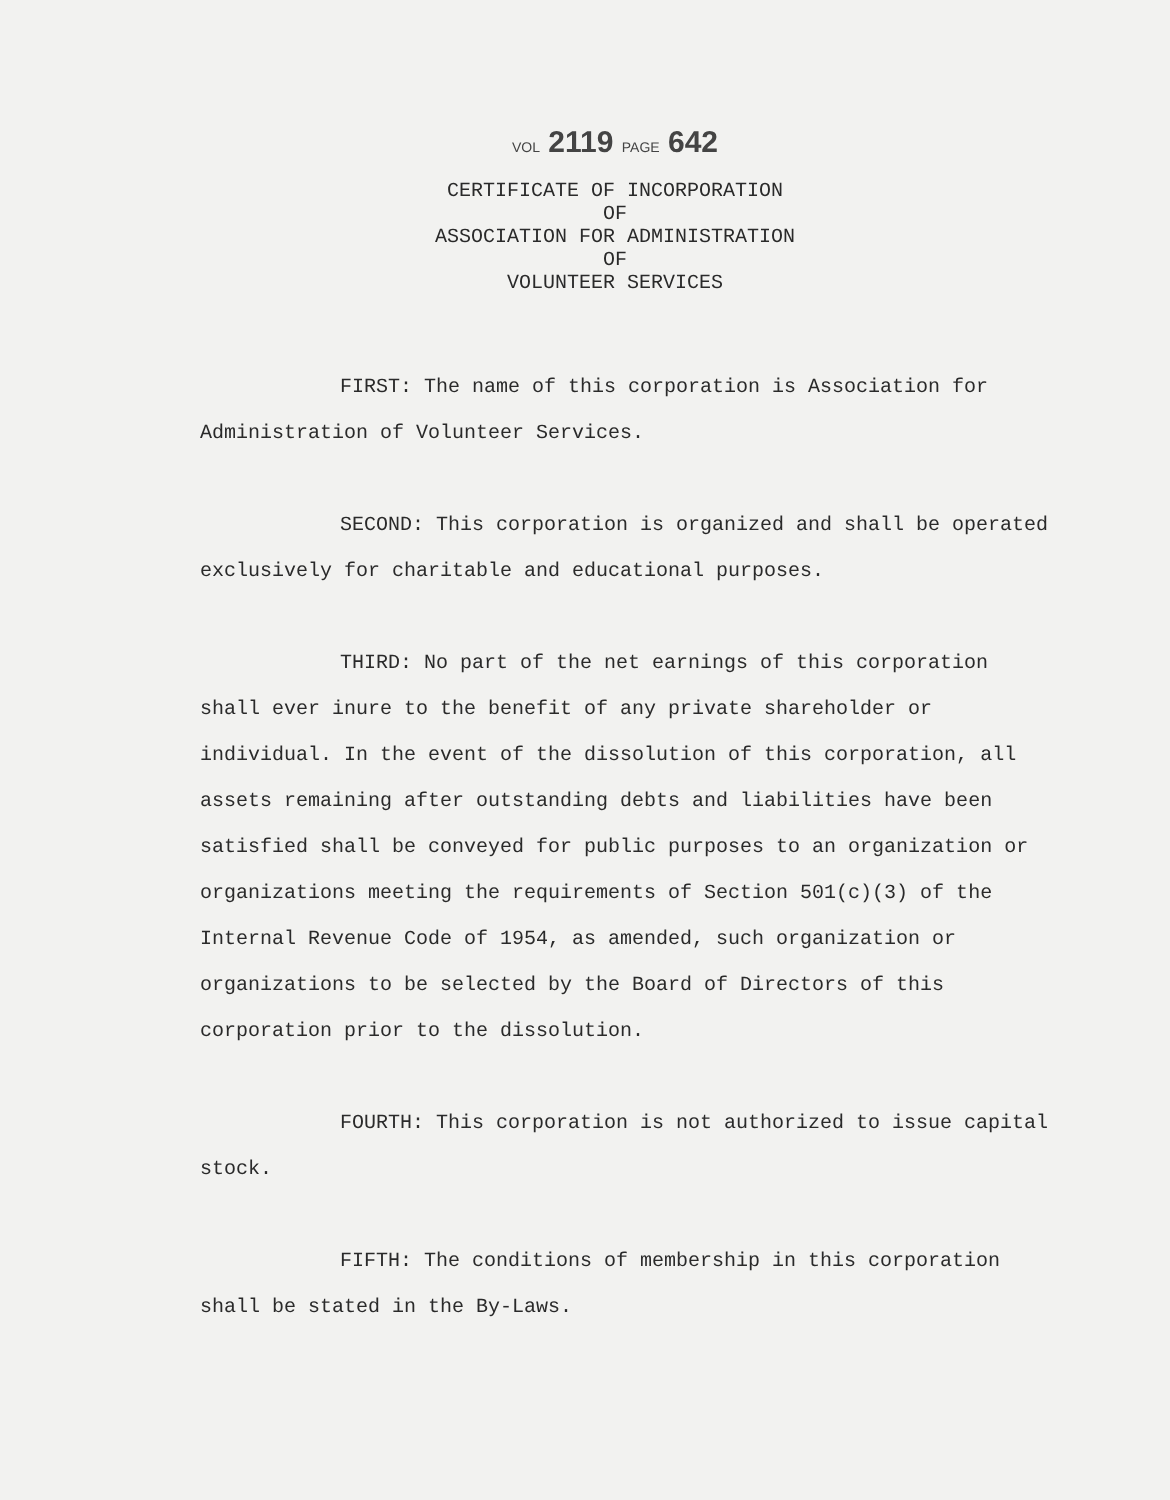VOL 2119 PAGE 642
CERTIFICATE OF INCORPORATION
OF
ASSOCIATION FOR ADMINISTRATION
OF
VOLUNTEER SERVICES
FIRST: The name of this corporation is Association for Administration of Volunteer Services.
SECOND: This corporation is organized and shall be operated exclusively for charitable and educational purposes.
THIRD: No part of the net earnings of this corporation shall ever inure to the benefit of any private shareholder or individual. In the event of the dissolution of this corporation, all assets remaining after outstanding debts and liabilities have been satisfied shall be conveyed for public purposes to an organization or organizations meeting the requirements of Section 501(c)(3) of the Internal Revenue Code of 1954, as amended, such organization or organizations to be selected by the Board of Directors of this corporation prior to the dissolution.
FOURTH: This corporation is not authorized to issue capital stock.
FIFTH: The conditions of membership in this corporation shall be stated in the By-Laws.